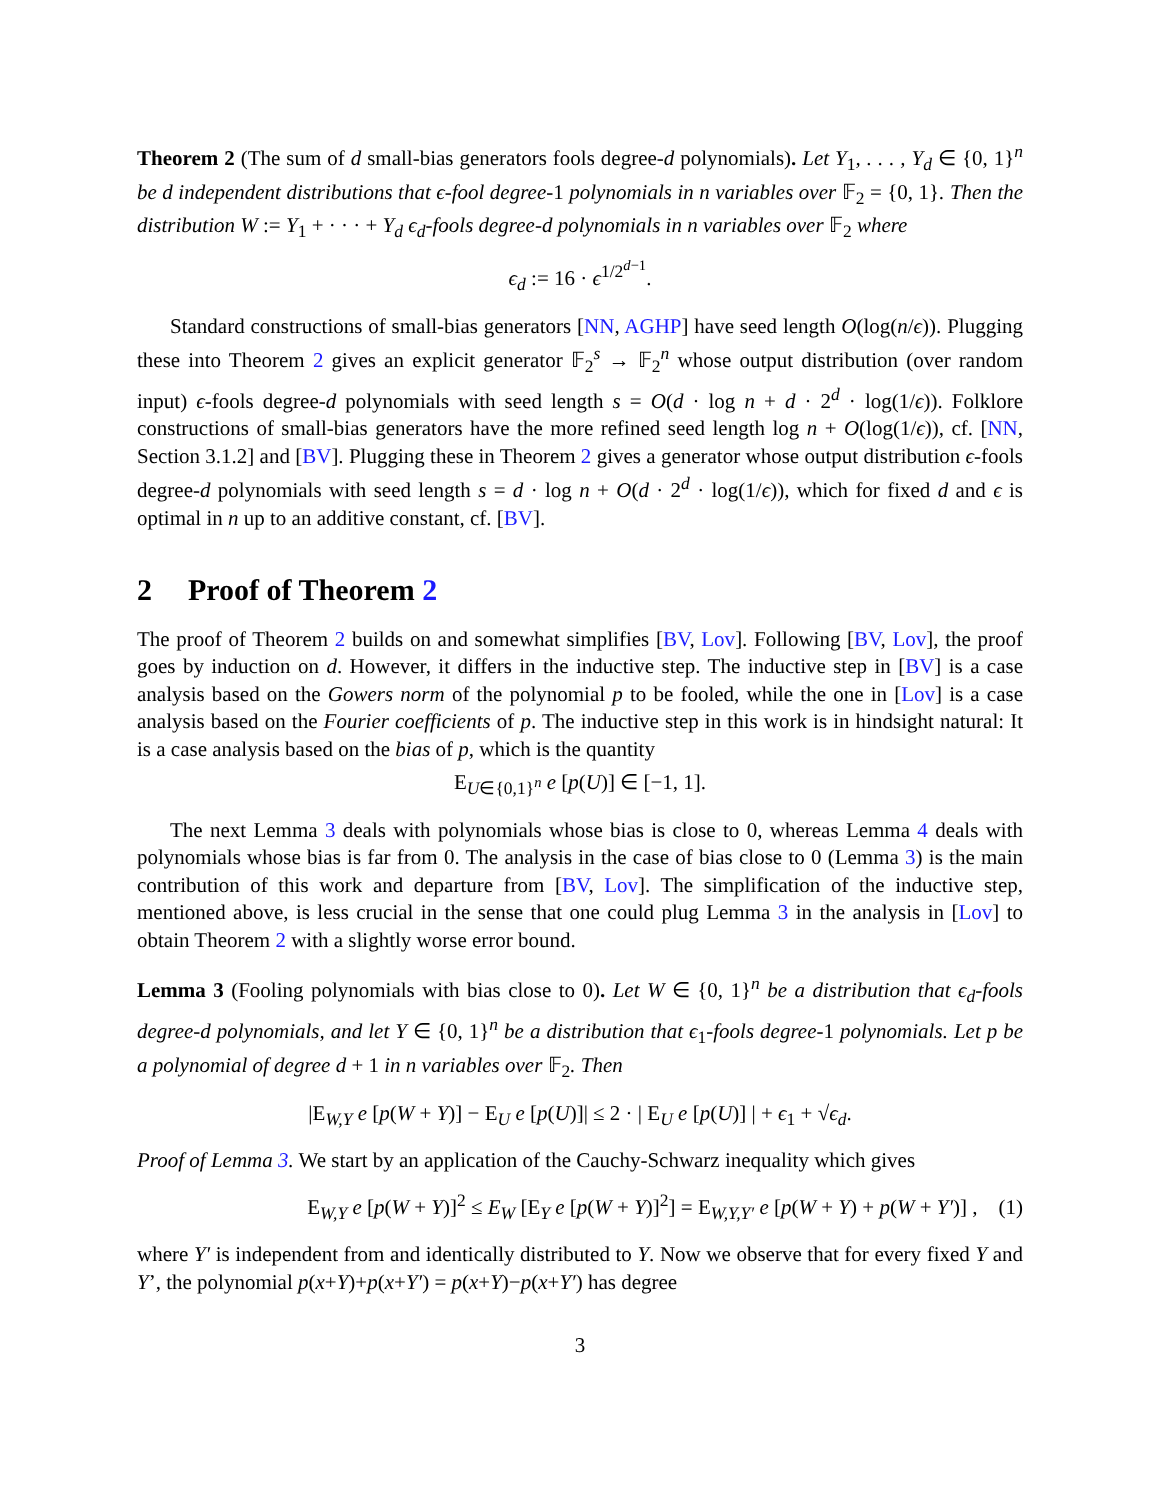Theorem 2 (The sum of d small-bias generators fools degree-d polynomials). Let Y<sub>1</sub>, . . . , Y<sub>d</sub> ∈ {0, 1}<sup>n</sup> be d independent distributions that ϵ-fool degree-1 polynomials in n variables over 𝔽<sub>2</sub> = {0, 1}. Then the distribution W := Y<sub>1</sub> + · · · + Y<sub>d</sub> ϵ<sub>d</sub>-fools degree-d polynomials in n variables over 𝔽<sub>2</sub> where
ϵ<sub>d</sub> := 16 · ϵ<sup>1/2<sup>d−1</sup></sup>.
Standard constructions of small-bias generators [NN, AGHP] have seed length O(log(n/ϵ)). Plugging these into Theorem 2 gives an explicit generator 𝔽<sub>2</sub><sup>s</sup> → 𝔽<sub>2</sub><sup>n</sup> whose output distribution (over random input) ϵ-fools degree-d polynomials with seed length s = O(d · log n + d · 2<sup>d</sup> · log(1/ϵ)). Folklore constructions of small-bias generators have the more refined seed length log n + O(log(1/ϵ)), cf. [NN, Section 3.1.2] and [BV]. Plugging these in Theorem 2 gives a generator whose output distribution ϵ-fools degree-d polynomials with seed length s = d · log n + O(d · 2<sup>d</sup> · log(1/ϵ)), which for fixed d and ϵ is optimal in n up to an additive constant, cf. [BV].
2 Proof of Theorem 2
The proof of Theorem 2 builds on and somewhat simplifies [BV, Lov]. Following [BV, Lov], the proof goes by induction on d. However, it differs in the inductive step. The inductive step in [BV] is a case analysis based on the Gowers norm of the polynomial p to be fooled, while the one in [Lov] is a case analysis based on the Fourier coefficients of p. The inductive step in this work is in hindsight natural: It is a case analysis based on the bias of p, which is the quantity
E<sub>U∈{0,1}<sup>n</sup></sub> e [p(U)] ∈ [−1, 1].
The next Lemma 3 deals with polynomials whose bias is close to 0, whereas Lemma 4 deals with polynomials whose bias is far from 0. The analysis in the case of bias close to 0 (Lemma 3) is the main contribution of this work and departure from [BV, Lov]. The simplification of the inductive step, mentioned above, is less crucial in the sense that one could plug Lemma 3 in the analysis in [Lov] to obtain Theorem 2 with a slightly worse error bound.
Lemma 3 (Fooling polynomials with bias close to 0). Let W ∈ {0, 1}<sup>n</sup> be a distribution that ϵ<sub>d</sub>-fools degree-d polynomials, and let Y ∈ {0, 1}<sup>n</sup> be a distribution that ϵ<sub>1</sub>-fools degree-1 polynomials. Let p be a polynomial of degree d + 1 in n variables over 𝔽<sub>2</sub>. Then
|E<sub>W,Y</sub> e [p(W + Y)] − E<sub>U</sub> e [p(U)]| ≤ 2 · | E<sub>U</sub> e [p(U)] | + ϵ<sub>1</sub> + √ϵ<sub>d</sub>.
Proof of Lemma 3. We start by an application of the Cauchy-Schwarz inequality which gives
E<sub>W,Y</sub> e [p(W + Y)]<sup>2</sup> ≤ E<sub>W</sub> [E<sub>Y</sub> e [p(W + Y)]<sup>2</sup>] = E<sub>W,Y,Y′</sub> e [p(W + Y) + p(W + Y′)] , (1)
where Y′ is independent from and identically distributed to Y. Now we observe that for every fixed Y and Y’, the polynomial p(x+Y)+p(x+Y′) = p(x+Y)−p(x+Y′) has degree
3